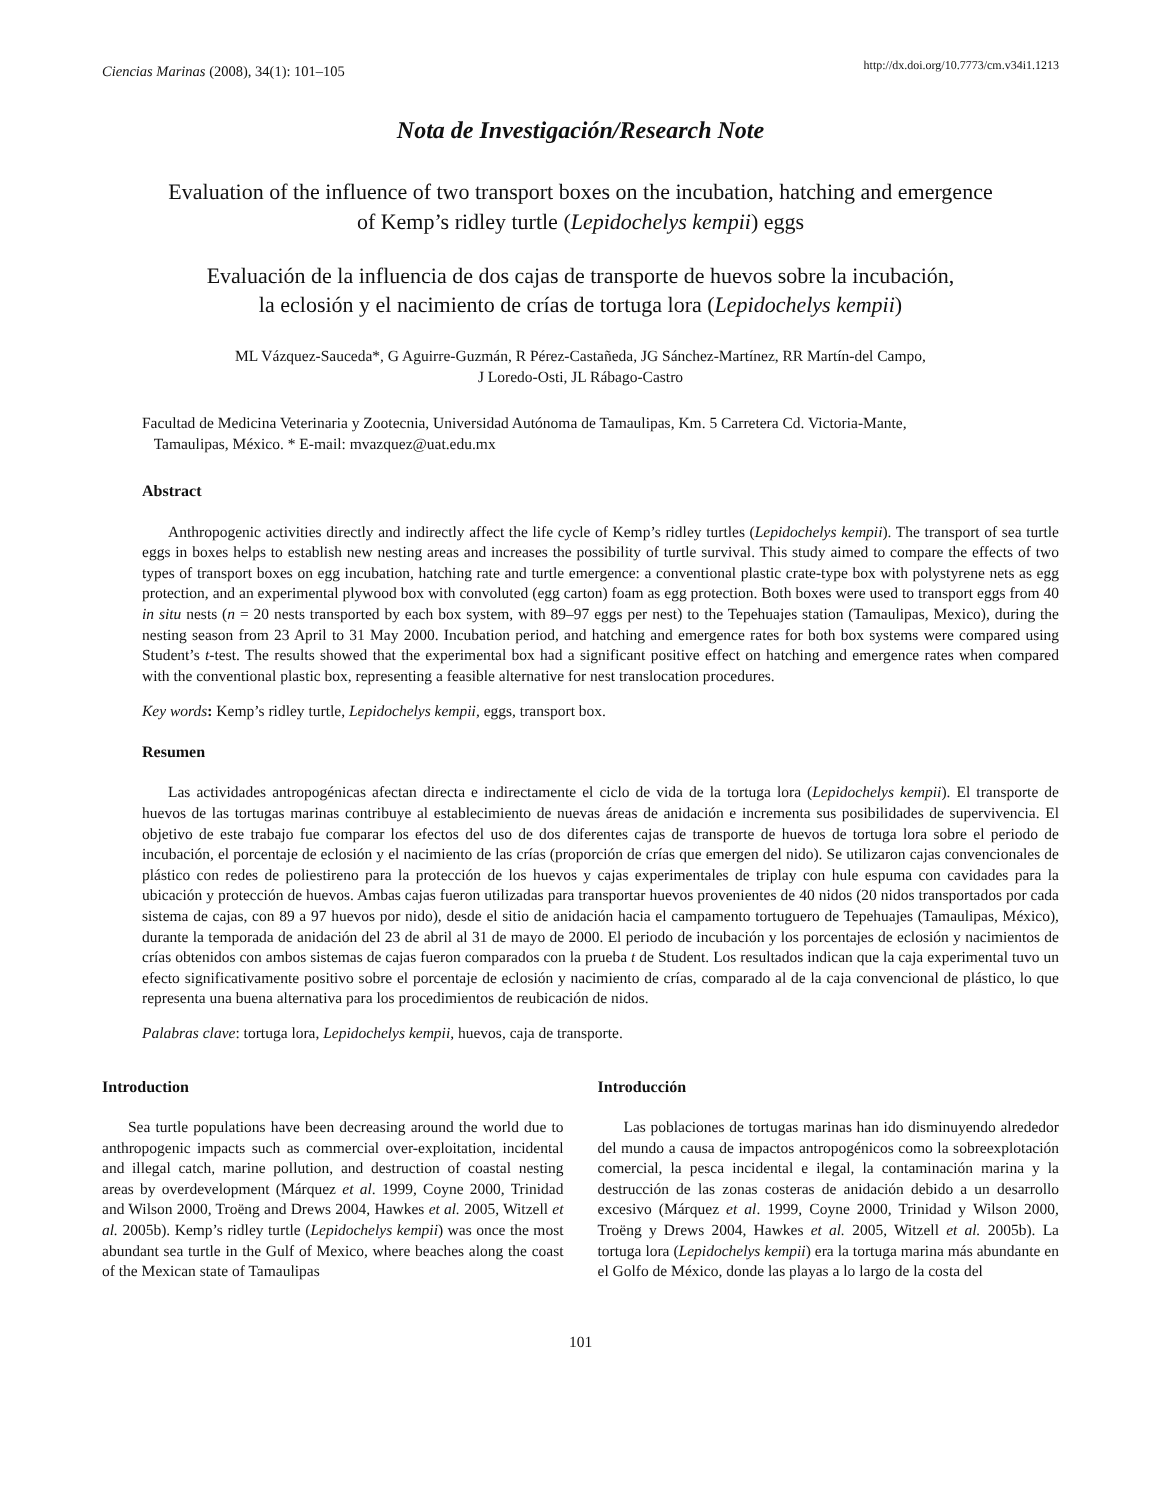Ciencias Marinas (2008), 34(1): 101–105 http://dx.doi.org/10.7773/cm.v34i1.1213
Nota de Investigación/Research Note
Evaluation of the influence of two transport boxes on the incubation, hatching and emergence
of Kemp’s ridley turtle (Lepidochelys kempii) eggs
Evaluación de la influencia de dos cajas de transporte de huevos sobre la incubación,
la eclosión y el nacimiento de crías de tortuga lora (Lepidochelys kempii)
ML Vázquez-Sauceda*, G Aguirre-Guzmán, R Pérez-Castañeda, JG Sánchez-Martínez, RR Martín-del Campo,
J Loredo-Osti, JL Rábago-Castro
Facultad de Medicina Veterinaria y Zootecnia, Universidad Autónoma de Tamaulipas, Km. 5 Carretera Cd. Victoria-Mante,
Tamaulipas, México. * E-mail: mvazquez@uat.edu.mx
Abstract
Anthropogenic activities directly and indirectly affect the life cycle of Kemp’s ridley turtles (Lepidochelys kempii). The transport of sea turtle eggs in boxes helps to establish new nesting areas and increases the possibility of turtle survival. This study aimed to compare the effects of two types of transport boxes on egg incubation, hatching rate and turtle emergence: a conventional plastic crate-type box with polystyrene nets as egg protection, and an experimental plywood box with convoluted (egg carton) foam as egg protection. Both boxes were used to transport eggs from 40 in situ nests (n = 20 nests transported by each box system, with 89–97 eggs per nest) to the Tepehuajes station (Tamaulipas, Mexico), during the nesting season from 23 April to 31 May 2000. Incubation period, and hatching and emergence rates for both box systems were compared using Student’s t-test. The results showed that the experimental box had a significant positive effect on hatching and emergence rates when compared with the conventional plastic box, representing a feasible alternative for nest translocation procedures.
Key words: Kemp’s ridley turtle, Lepidochelys kempii, eggs, transport box.
Resumen
Las actividades antropogénicas afectan directa e indirectamente el ciclo de vida de la tortuga lora (Lepidochelys kempii). El transporte de huevos de las tortugas marinas contribuye al establecimiento de nuevas áreas de anidación e incrementa sus posibilidades de supervivencia. El objetivo de este trabajo fue comparar los efectos del uso de dos diferentes cajas de transporte de huevos de tortuga lora sobre el periodo de incubación, el porcentaje de eclosión y el nacimiento de las crías (proporción de crías que emergen del nido). Se utilizaron cajas convencionales de plástico con redes de poliestireno para la protección de los huevos y cajas experimentales de triplay con hule espuma con cavidades para la ubicación y protección de huevos. Ambas cajas fueron utilizadas para transportar huevos provenientes de 40 nidos (20 nidos transportados por cada sistema de cajas, con 89 a 97 huevos por nido), desde el sitio de anidación hacia el campamento tortuguero de Tepehuajes (Tamaulipas, México), durante la temporada de anidación del 23 de abril al 31 de mayo de 2000. El periodo de incubación y los porcentajes de eclosión y nacimientos de crías obtenidos con ambos sistemas de cajas fueron comparados con la prueba t de Student. Los resultados indican que la caja experimental tuvo un efecto significativamente positivo sobre el porcentaje de eclosión y nacimiento de crías, comparado al de la caja convencional de plástico, lo que representa una buena alternativa para los procedimientos de reubicación de nidos.
Palabras clave: tortuga lora, Lepidochelys kempii, huevos, caja de transporte.
Introduction
Sea turtle populations have been decreasing around the world due to anthropogenic impacts such as commercial over-exploitation, incidental and illegal catch, marine pollution, and destruction of coastal nesting areas by overdevelopment (Márquez et al. 1999, Coyne 2000, Trinidad and Wilson 2000, Troëng and Drews 2004, Hawkes et al. 2005, Witzell et al. 2005b). Kemp’s ridley turtle (Lepidochelys kempii) was once the most abundant sea turtle in the Gulf of Mexico, where beaches along the coast of the Mexican state of Tamaulipas
Introducción
Las poblaciones de tortugas marinas han ido disminuyendo alrededor del mundo a causa de impactos antropogénicos como la sobreexplotación comercial, la pesca incidental e ilegal, la contaminación marina y la destrucción de las zonas costeras de anidación debido a un desarrollo excesivo (Márquez et al. 1999, Coyne 2000, Trinidad y Wilson 2000, Troëng y Drews 2004, Hawkes et al. 2005, Witzell et al. 2005b). La tortuga lora (Lepidochelys kempii) era la tortuga marina más abundante en el Golfo de México, donde las playas a lo largo de la costa del
101